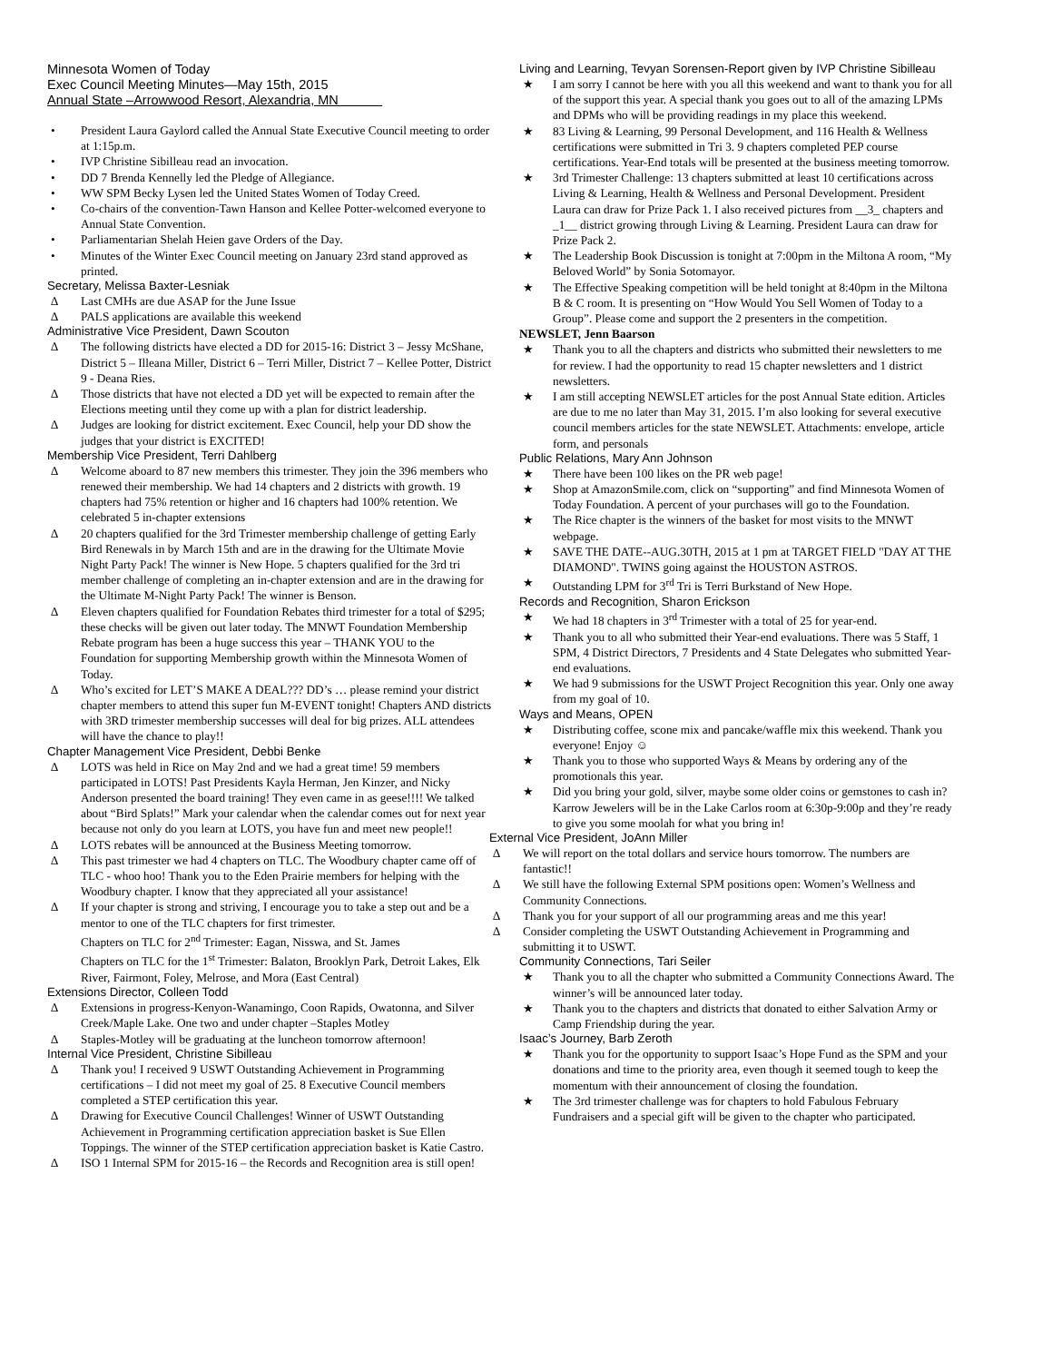Minnesota Women of Today
Exec Council Meeting Minutes—May 15th, 2015
Annual State –Arrowwood Resort, Alexandria, MN
• President Laura Gaylord called the Annual State Executive Council meeting to order at 1:15p.m.
• IVP Christine Sibilleau read an invocation.
• DD 7 Brenda Kennelly led the Pledge of Allegiance.
• WW SPM Becky Lysen led the United States Women of Today Creed.
• Co-chairs of the convention-Tawn Hanson and Kellee Potter-welcomed everyone to Annual State Convention.
• Parliamentarian Shelah Heien gave Orders of the Day.
• Minutes of the Winter Exec Council meeting on January 23rd stand approved as printed.
Secretary, Melissa Baxter-Lesniak
∆ Last CMHs are due ASAP for the June Issue
∆ PALS applications are available this weekend
Administrative Vice President, Dawn Scouton
∆ The following districts have elected a DD for 2015-16: District 3 – Jessy McShane, District 5 – Illeana Miller, District 6 – Terri Miller, District 7 – Kellee Potter, District 9 - Deana Ries.
∆ Those districts that have not elected a DD yet will be expected to remain after the Elections meeting until they come up with a plan for district leadership.
∆ Judges are looking for district excitement. Exec Council, help your DD show the judges that your district is EXCITED!
Membership Vice President, Terri Dahlberg
∆ Welcome aboard to 87 new members this trimester. They join the 396 members who renewed their membership. We had 14 chapters and 2 districts with growth. 19 chapters had 75% retention or higher and 16 chapters had 100% retention. We celebrated 5 in-chapter extensions
∆ 20 chapters qualified for the 3rd Trimester membership challenge of getting Early Bird Renewals in by March 15th and are in the drawing for the Ultimate Movie Night Party Pack! The winner is New Hope. 5 chapters qualified for the 3rd tri member challenge of completing an in-chapter extension and are in the drawing for the Ultimate M-Night Party Pack! The winner is Benson.
∆ Eleven chapters qualified for Foundation Rebates third trimester for a total of $295; these checks will be given out later today. The MNWT Foundation Membership Rebate program has been a huge success this year – THANK YOU to the Foundation for supporting Membership growth within the Minnesota Women of Today.
∆ Who’s excited for LET’S MAKE A DEAL??? DD’s … please remind your district chapter members to attend this super fun M-EVENT tonight! Chapters AND districts with 3RD trimester membership successes will deal for big prizes. ALL attendees will have the chance to play!!
Chapter Management Vice President, Debbi Benke
∆ LOTS was held in Rice on May 2nd and we had a great time! 59 members participated in LOTS! Past Presidents Kayla Herman, Jen Kinzer, and Nicky Anderson presented the board training! They even came in as geese!!!! We talked about “Bird Splats!” Mark your calendar when the calendar comes out for next year because not only do you learn at LOTS, you have fun and meet new people!!
∆ LOTS rebates will be announced at the Business Meeting tomorrow.
∆ This past trimester we had 4 chapters on TLC. The Woodbury chapter came off of TLC - whoo hoo! Thank you to the Eden Prairie members for helping with the Woodbury chapter. I know that they appreciated all your assistance!
∆ If your chapter is strong and striving, I encourage you to take a step out and be a mentor to one of the TLC chapters for first trimester.
Chapters on TLC for 2<sup>nd</sup> Trimester: Eagan, Nisswa, and St. James
Chapters on TLC for the 1<sup>st</sup> Trimester: Balaton, Brooklyn Park, Detroit Lakes, Elk River, Fairmont, Foley, Melrose, and Mora (East Central)
Extensions Director, Colleen Todd
∆ Extensions in progress-Kenyon-Wanamingo, Coon Rapids, Owatonna, and Silver Creek/Maple Lake. One two and under chapter –Staples Motley
∆ Staples-Motley will be graduating at the luncheon tomorrow afternoon!
Internal Vice President, Christine Sibilleau
∆ Thank you! I received 9 USWT Outstanding Achievement in Programming certifications – I did not meet my goal of 25. 8 Executive Council members completed a STEP certification this year.
∆ Drawing for Executive Council Challenges! Winner of USWT Outstanding Achievement in Programming certification appreciation basket is Sue Ellen Toppings. The winner of the STEP certification appreciation basket is Katie Castro.
∆ ISO 1 Internal SPM for 2015-16 – the Records and Recognition area is still open!
Living and Learning, Tevyan Sorensen-Report given by IVP Christine Sibilleau
★ I am sorry I cannot be here with you all this weekend and want to thank you for all of the support this year. A special thank you goes out to all of the amazing LPMs and DPMs who will be providing readings in my place this weekend.
★ 83 Living & Learning, 99 Personal Development, and 116 Health & Wellness certifications were submitted in Tri 3. 9 chapters completed PEP course certifications. Year-End totals will be presented at the business meeting tomorrow.
★ 3rd Trimester Challenge: 13 chapters submitted at least 10 certifications across Living & Learning, Health & Wellness and Personal Development. President Laura can draw for Prize Pack 1. I also received pictures from __3_ chapters and _1__ district growing through Living & Learning. President Laura can draw for Prize Pack 2.
★ The Leadership Book Discussion is tonight at 7:00pm in the Miltona A room, “My Beloved World” by Sonia Sotomayor.
★ The Effective Speaking competition will be held tonight at 8:40pm in the Miltona B & C room. It is presenting on “How Would You Sell Women of Today to a Group”. Please come and support the 2 presenters in the competition.
NEWSLET, Jenn Baarson
★ Thank you to all the chapters and districts who submitted their newsletters to me for review. I had the opportunity to read 15 chapter newsletters and 1 district newsletters.
★ I am still accepting NEWSLET articles for the post Annual State edition. Articles are due to me no later than May 31, 2015. I’m also looking for several executive council members articles for the state NEWSLET. Attachments: envelope, article form, and personals
Public Relations, Mary Ann Johnson
★ There have been 100 likes on the PR web page!
★ Shop at AmazonSmile.com, click on “supporting” and find Minnesota Women of Today Foundation. A percent of your purchases will go to the Foundation.
★ The Rice chapter is the winners of the basket for most visits to the MNWT webpage.
★ SAVE THE DATE--AUG.30TH, 2015 at 1 pm at TARGET FIELD "DAY AT THE DIAMOND". TWINS going against the HOUSTON ASTROS.
★ Outstanding LPM for 3<sup>rd</sup> Tri is Terri Burkstand of New Hope.
Records and Recognition, Sharon Erickson
★ We had 18 chapters in 3<sup>rd</sup> Trimester with a total of 25 for year-end.
★ Thank you to all who submitted their Year-end evaluations. There was 5 Staff, 1 SPM, 4 District Directors, 7 Presidents and 4 State Delegates who submitted Year-end evaluations.
★ We had 9 submissions for the USWT Project Recognition this year. Only one away from my goal of 10.
Ways and Means, OPEN
★ Distributing coffee, scone mix and pancake/waffle mix this weekend. Thank you everyone! Enjoy ☺
★ Thank you to those who supported Ways & Means by ordering any of the promotionals this year.
★ Did you bring your gold, silver, maybe some older coins or gemstones to cash in? Karrow Jewelers will be in the Lake Carlos room at 6:30p-9:00p and they’re ready to give you some moolah for what you bring in!
External Vice President, JoAnn Miller
∆ We will report on the total dollars and service hours tomorrow. The numbers are fantastic!!
∆ We still have the following External SPM positions open: Women’s Wellness and Community Connections.
∆ Thank you for your support of all our programming areas and me this year!
∆ Consider completing the USWT Outstanding Achievement in Programming and submitting it to USWT.
Community Connections, Tari Seiler
★ Thank you to all the chapter who submitted a Community Connections Award. The winner’s will be announced later today.
★ Thank you to the chapters and districts that donated to either Salvation Army or Camp Friendship during the year.
Isaac’s Journey, Barb Zeroth
★ Thank you for the opportunity to support Isaac’s Hope Fund as the SPM and your donations and time to the priority area, even though it seemed tough to keep the momentum with their announcement of closing the foundation.
★ The 3rd trimester challenge was for chapters to hold Fabulous February Fundraisers and a special gift will be given to the chapter who participated.